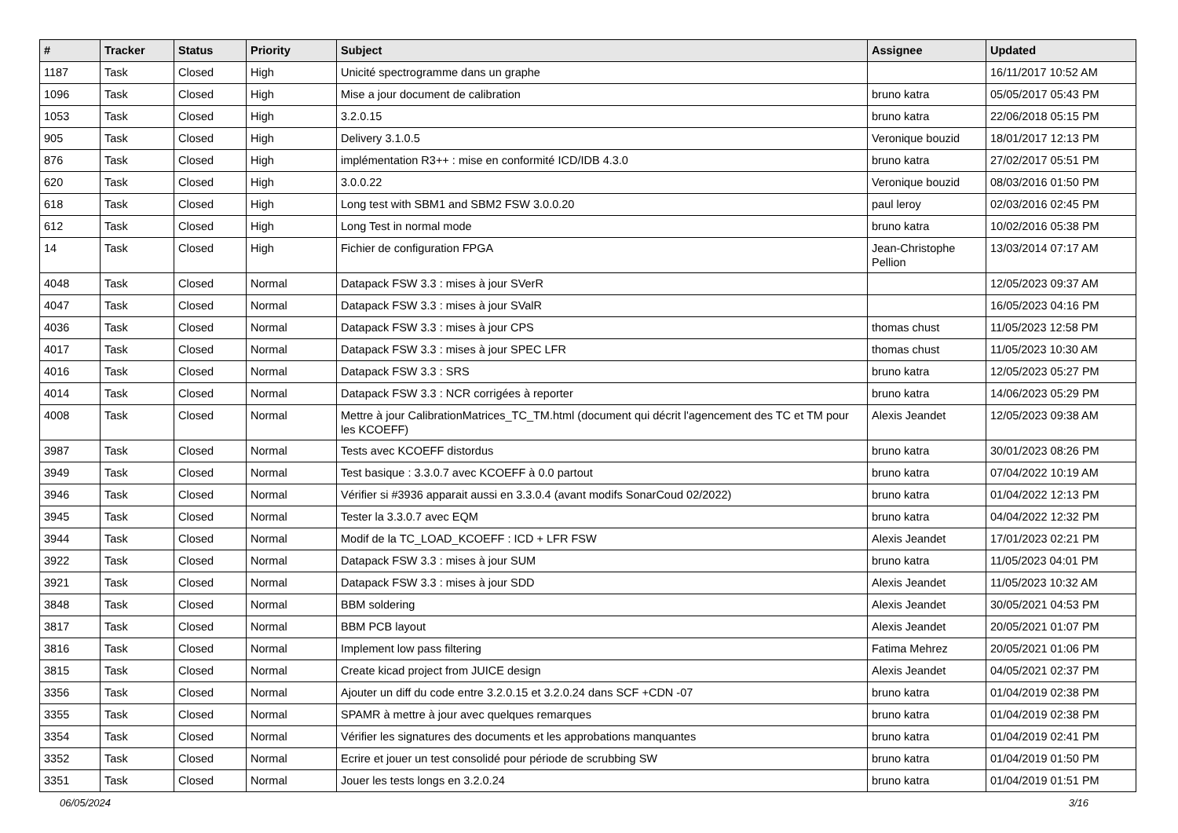| # | Tracker | Status | Priority | Subject | Assignee | Updated |
| --- | --- | --- | --- | --- | --- | --- |
| 1187 | Task | Closed | High | Unicité spectrogramme dans un graphe | | 16/11/2017 10:52 AM |
| 1096 | Task | Closed | High | Mise a jour document de calibration | bruno katra | 05/05/2017 05:43 PM |
| 1053 | Task | Closed | High | 3.2.0.15 | bruno katra | 22/06/2018 05:15 PM |
| 905 | Task | Closed | High | Delivery 3.1.0.5 | Veronique bouzid | 18/01/2017 12:13 PM |
| 876 | Task | Closed | High | implémentation R3++ : mise en conformité ICD/IDB 4.3.0 | bruno katra | 27/02/2017 05:51 PM |
| 620 | Task | Closed | High | 3.0.0.22 | Veronique bouzid | 08/03/2016 01:50 PM |
| 618 | Task | Closed | High | Long test with SBM1 and SBM2 FSW 3.0.0.20 | paul leroy | 02/03/2016 02:45 PM |
| 612 | Task | Closed | High | Long Test in normal mode | bruno katra | 10/02/2016 05:38 PM |
| 14 | Task | Closed | High | Fichier de configuration FPGA | Jean-Christophe Pellion | 13/03/2014 07:17 AM |
| 4048 | Task | Closed | Normal | Datapack FSW 3.3 : mises à jour SVerR | | 12/05/2023 09:37 AM |
| 4047 | Task | Closed | Normal | Datapack FSW 3.3 : mises à jour SValR | | 16/05/2023 04:16 PM |
| 4036 | Task | Closed | Normal | Datapack FSW 3.3 : mises à jour CPS | thomas chust | 11/05/2023 12:58 PM |
| 4017 | Task | Closed | Normal | Datapack FSW 3.3 : mises à jour SPEC LFR | thomas chust | 11/05/2023 10:30 AM |
| 4016 | Task | Closed | Normal | Datapack FSW 3.3 : SRS | bruno katra | 12/05/2023 05:27 PM |
| 4014 | Task | Closed | Normal | Datapack FSW 3.3 : NCR corrigées à reporter | bruno katra | 14/06/2023 05:29 PM |
| 4008 | Task | Closed | Normal | Mettre à jour CalibrationMatrices_TC_TM.html (document qui décrit l'agencement des TC et TM pour les KCOEFF) | Alexis Jeandet | 12/05/2023 09:38 AM |
| 3987 | Task | Closed | Normal | Tests avec KCOEFF distordus | bruno katra | 30/01/2023 08:26 PM |
| 3949 | Task | Closed | Normal | Test basique : 3.3.0.7 avec KCOEFF à 0.0 partout | bruno katra | 07/04/2022 10:19 AM |
| 3946 | Task | Closed | Normal | Vérifier si #3936 apparait aussi en 3.3.0.4 (avant modifs SonarCoud 02/2022) | bruno katra | 01/04/2022 12:13 PM |
| 3945 | Task | Closed | Normal | Tester la 3.3.0.7 avec EQM | bruno katra | 04/04/2022 12:32 PM |
| 3944 | Task | Closed | Normal | Modif de la TC_LOAD_KCOEFF : ICD + LFR FSW | Alexis Jeandet | 17/01/2023 02:21 PM |
| 3922 | Task | Closed | Normal | Datapack FSW 3.3 : mises à jour SUM | bruno katra | 11/05/2023 04:01 PM |
| 3921 | Task | Closed | Normal | Datapack FSW 3.3 : mises à jour SDD | Alexis Jeandet | 11/05/2023 10:32 AM |
| 3848 | Task | Closed | Normal | BBM soldering | Alexis Jeandet | 30/05/2021 04:53 PM |
| 3817 | Task | Closed | Normal | BBM PCB layout | Alexis Jeandet | 20/05/2021 01:07 PM |
| 3816 | Task | Closed | Normal | Implement low pass filtering | Fatima Mehrez | 20/05/2021 01:06 PM |
| 3815 | Task | Closed | Normal | Create kicad project from JUICE design | Alexis Jeandet | 04/05/2021 02:37 PM |
| 3356 | Task | Closed | Normal | Ajouter un diff du code entre 3.2.0.15 et 3.2.0.24 dans SCF +CDN -07 | bruno katra | 01/04/2019 02:38 PM |
| 3355 | Task | Closed | Normal | SPAMR à mettre à jour avec quelques remarques | bruno katra | 01/04/2019 02:38 PM |
| 3354 | Task | Closed | Normal | Vérifier les signatures des documents et les approbations manquantes | bruno katra | 01/04/2019 02:41 PM |
| 3352 | Task | Closed | Normal | Ecrire et jouer un test consolidé pour période de scrubbing SW | bruno katra | 01/04/2019 01:50 PM |
| 3351 | Task | Closed | Normal | Jouer les tests longs en 3.2.0.24 | bruno katra | 01/04/2019 01:51 PM |
06/05/2024 3/16